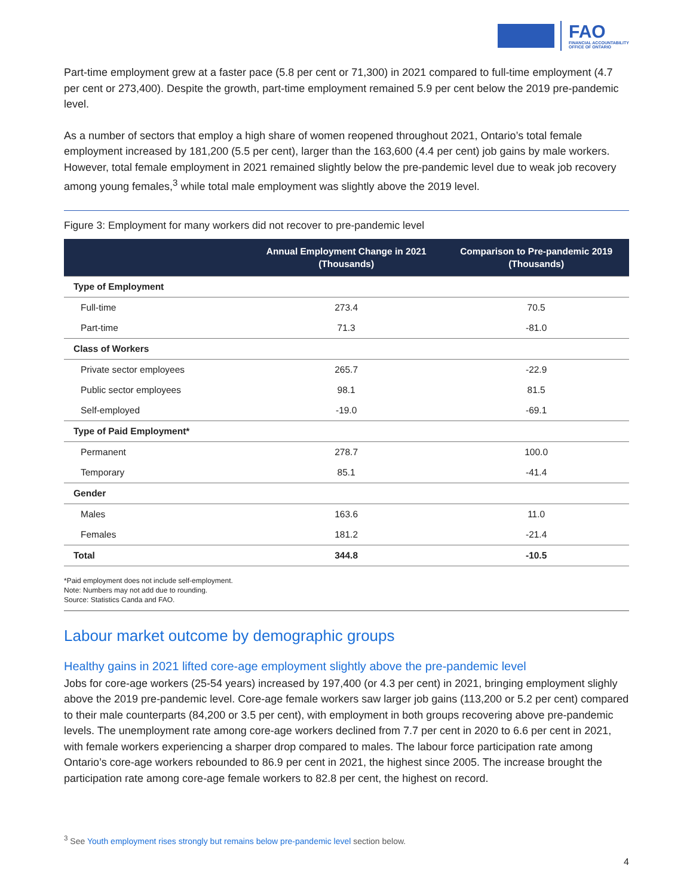FAO
FINANCIAL ACCOUNTABILITY
OFFICE OF ONTARIO
Part-time employment grew at a faster pace (5.8 per cent or 71,300) in 2021 compared to full-time employment (4.7 per cent or 273,400). Despite the growth, part-time employment remained 5.9 per cent below the 2019 pre-pandemic level.
As a number of sectors that employ a high share of women reopened throughout 2021, Ontario’s total female employment increased by 181,200 (5.5 per cent), larger than the 163,600 (4.4 per cent) job gains by male workers. However, total female employment in 2021 remained slightly below the pre-pandemic level due to weak job recovery among young females,<sup>3</sup> while total male employment was slightly above the 2019 level.
Figure 3: Employment for many workers did not recover to pre-pandemic level
| | Annual Employment Change in 2021 (Thousands) | Comparison to Pre-pandemic 2019 (Thousands) |
| --- | --- | --- |
| Type of Employment | | |
| Full-time | 273.4 | 70.5 |
| Part-time | 71.3 | -81.0 |
| Class of Workers | | |
| Private sector employees | 265.7 | -22.9 |
| Public sector employees | 98.1 | 81.5 |
| Self-employed | -19.0 | -69.1 |
| Type of Paid Employment* | | |
| Permanent | 278.7 | 100.0 |
| Temporary | 85.1 | -41.4 |
| Gender | | |
| Males | 163.6 | 11.0 |
| Females | 181.2 | -21.4 |
| Total | 344.8 | -10.5 |
*Paid employment does not include self-employment.
Note: Numbers may not add due to rounding.
Source: Statistics Canda and FAO.
Labour market outcome by demographic groups
Healthy gains in 2021 lifted core-age employment slightly above the pre-pandemic level
Jobs for core-age workers (25-54 years) increased by 197,400 (or 4.3 per cent) in 2021, bringing employment slighly above the 2019 pre-pandemic level. Core-age female workers saw larger job gains (113,200 or 5.2 per cent) compared to their male counterparts (84,200 or 3.5 per cent), with employment in both groups recovering above pre-pandemic levels. The unemployment rate among core-age workers declined from 7.7 per cent in 2020 to 6.6 per cent in 2021, with female workers experiencing a sharper drop compared to males. The labour force participation rate among Ontario’s core-age workers rebounded to 86.9 per cent in 2021, the highest since 2005. The increase brought the participation rate among core-age female workers to 82.8 per cent, the highest on record.
<sup>3</sup> See Youth employment rises strongly but remains below pre-pandemic level section below.
4